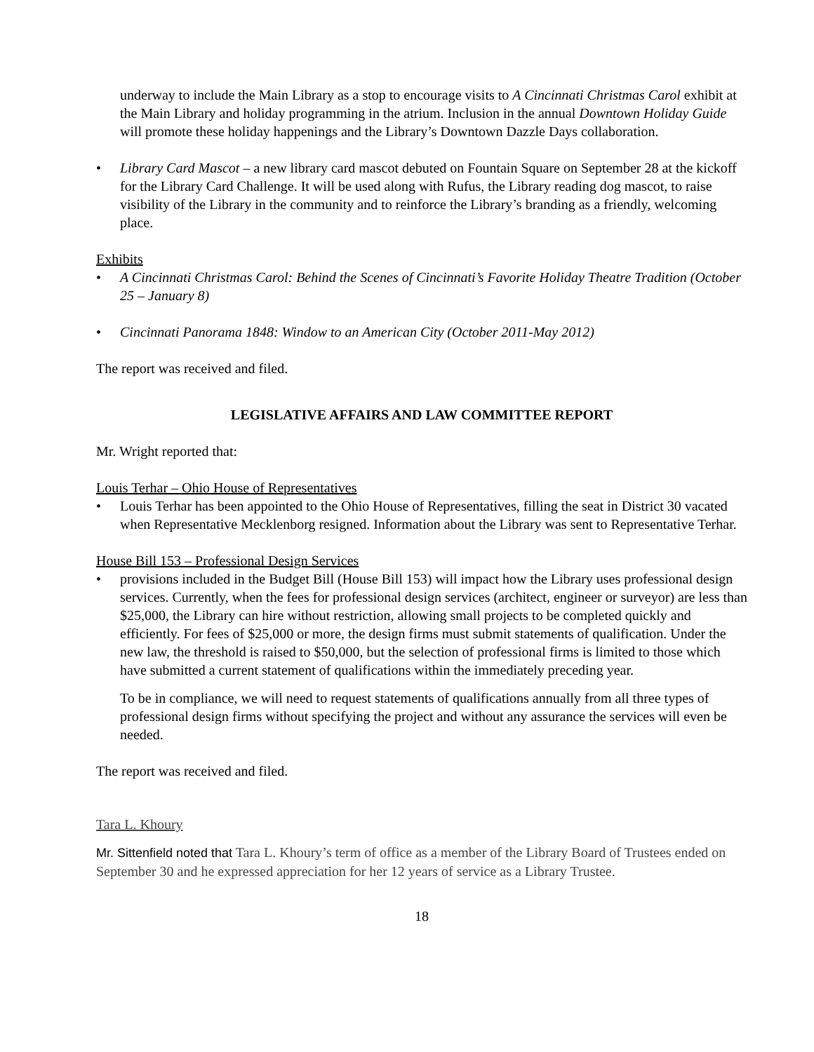underway to include the Main Library as a stop to encourage visits to A Cincinnati Christmas Carol exhibit at the Main Library and holiday programming in the atrium. Inclusion in the annual Downtown Holiday Guide will promote these holiday happenings and the Library’s Downtown Dazzle Days collaboration.
• Library Card Mascot – a new library card mascot debuted on Fountain Square on September 28 at the kickoff for the Library Card Challenge. It will be used along with Rufus, the Library reading dog mascot, to raise visibility of the Library in the community and to reinforce the Library’s branding as a friendly, welcoming place.
Exhibits
• A Cincinnati Christmas Carol: Behind the Scenes of Cincinnati’s Favorite Holiday Theatre Tradition (October 25 – January 8)
• Cincinnati Panorama 1848: Window to an American City (October 2011-May 2012)
The report was received and filed.
LEGISLATIVE AFFAIRS AND LAW COMMITTEE REPORT
Mr. Wright reported that:
Louis Terhar – Ohio House of Representatives
• Louis Terhar has been appointed to the Ohio House of Representatives, filling the seat in District 30 vacated when Representative Mecklenborg resigned. Information about the Library was sent to Representative Terhar.
House Bill 153 – Professional Design Services
• provisions included in the Budget Bill (House Bill 153) will impact how the Library uses professional design services. Currently, when the fees for professional design services (architect, engineer or surveyor) are less than $25,000, the Library can hire without restriction, allowing small projects to be completed quickly and efficiently. For fees of $25,000 or more, the design firms must submit statements of qualification. Under the new law, the threshold is raised to $50,000, but the selection of professional firms is limited to those which have submitted a current statement of qualifications within the immediately preceding year.
To be in compliance, we will need to request statements of qualifications annually from all three types of professional design firms without specifying the project and without any assurance the services will even be needed.
The report was received and filed.
Tara L. Khoury
Mr. Sittenfield noted that Tara L. Khoury’s term of office as a member of the Library Board of Trustees ended on September 30 and he expressed appreciation for her 12 years of service as a Library Trustee.
18